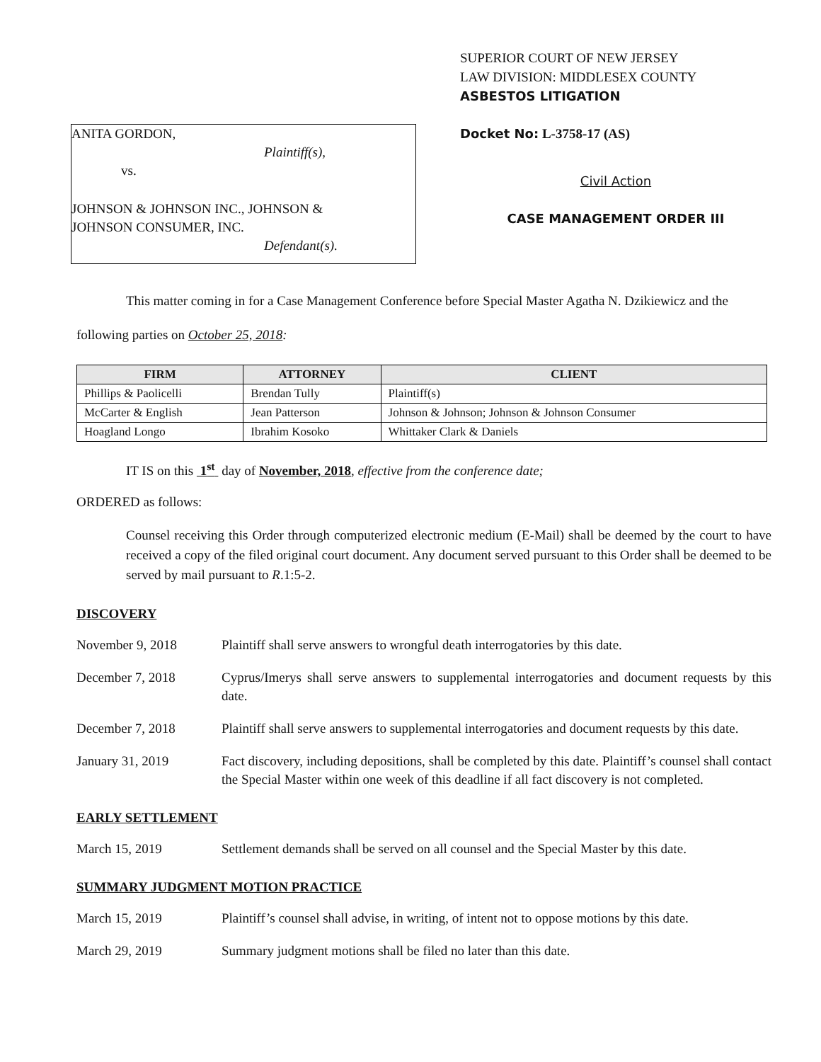ANITA GORDON,
Plaintiff(s),
vs.
JOHNSON & JOHNSON INC., JOHNSON &
JOHNSON CONSUMER, INC.
Defendant(s).
SUPERIOR COURT OF NEW JERSEY
LAW DIVISION: MIDDLESEX COUNTY
ASBESTOS LITIGATION
Docket No: L-3758-17 (AS)
Civil Action
CASE MANAGEMENT ORDER III
This matter coming in for a Case Management Conference before Special Master Agatha N. Dzikiewicz and the following parties on October 25, 2018:
| FIRM | ATTORNEY | CLIENT |
| --- | --- | --- |
| Phillips & Paolicelli | Brendan Tully | Plaintiff(s) |
| McCarter & English | Jean Patterson | Johnson & Johnson; Johnson & Johnson Consumer |
| Hoagland Longo | Ibrahim Kosoko | Whittaker Clark & Daniels |
IT IS on this 1<sup>st</sup> day of November, 2018, effective from the conference date;
ORDERED as follows:
Counsel receiving this Order through computerized electronic medium (E-Mail) shall be deemed by the court to have received a copy of the filed original court document. Any document served pursuant to this Order shall be deemed to be served by mail pursuant to R.1:5-2.
DISCOVERY
November 9, 2018 Plaintiff shall serve answers to wrongful death interrogatories by this date.
December 7, 2018 Cyprus/Imerys shall serve answers to supplemental interrogatories and document requests by this date.
December 7, 2018 Plaintiff shall serve answers to supplemental interrogatories and document requests by this date.
January 31, 2019 Fact discovery, including depositions, shall be completed by this date. Plaintiff’s counsel shall contact the Special Master within one week of this deadline if all fact discovery is not completed.
EARLY SETTLEMENT
March 15, 2019 Settlement demands shall be served on all counsel and the Special Master by this date.
SUMMARY JUDGMENT MOTION PRACTICE
March 15, 2019 Plaintiff’s counsel shall advise, in writing, of intent not to oppose motions by this date.
March 29, 2019 Summary judgment motions shall be filed no later than this date.